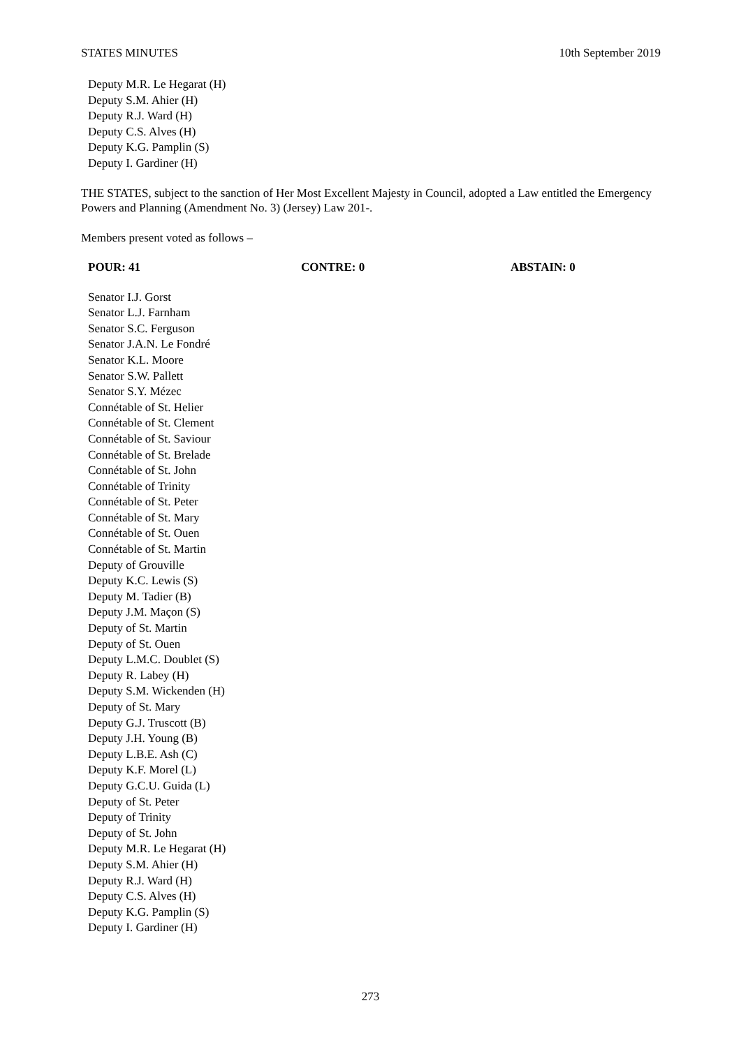STATES MINUTES 10th September 2019
Deputy M.R. Le Hegarat (H)
Deputy S.M. Ahier (H)
Deputy R.J. Ward (H)
Deputy C.S. Alves (H)
Deputy K.G. Pamplin (S)
Deputy I. Gardiner (H)
THE STATES, subject to the sanction of Her Most Excellent Majesty in Council, adopted a Law entitled the Emergency Powers and Planning (Amendment No. 3) (Jersey) Law 201-.
Members present voted as follows –
POUR: 41 CONTRE: 0 ABSTAIN: 0
Senator I.J. Gorst
Senator L.J. Farnham
Senator S.C. Ferguson
Senator J.A.N. Le Fondré
Senator K.L. Moore
Senator S.W. Pallett
Senator S.Y. Mézec
Connétable of St. Helier
Connétable of St. Clement
Connétable of St. Saviour
Connétable of St. Brelade
Connétable of St. John
Connétable of Trinity
Connétable of St. Peter
Connétable of St. Mary
Connétable of St. Ouen
Connétable of St. Martin
Deputy of Grouville
Deputy K.C. Lewis (S)
Deputy M. Tadier (B)
Deputy J.M. Maçon (S)
Deputy of St. Martin
Deputy of St. Ouen
Deputy L.M.C. Doublet (S)
Deputy R. Labey (H)
Deputy S.M. Wickenden (H)
Deputy of St. Mary
Deputy G.J. Truscott (B)
Deputy J.H. Young (B)
Deputy L.B.E. Ash (C)
Deputy K.F. Morel (L)
Deputy G.C.U. Guida (L)
Deputy of St. Peter
Deputy of Trinity
Deputy of St. John
Deputy M.R. Le Hegarat (H)
Deputy S.M. Ahier (H)
Deputy R.J. Ward (H)
Deputy C.S. Alves (H)
Deputy K.G. Pamplin (S)
Deputy I. Gardiner (H)
273